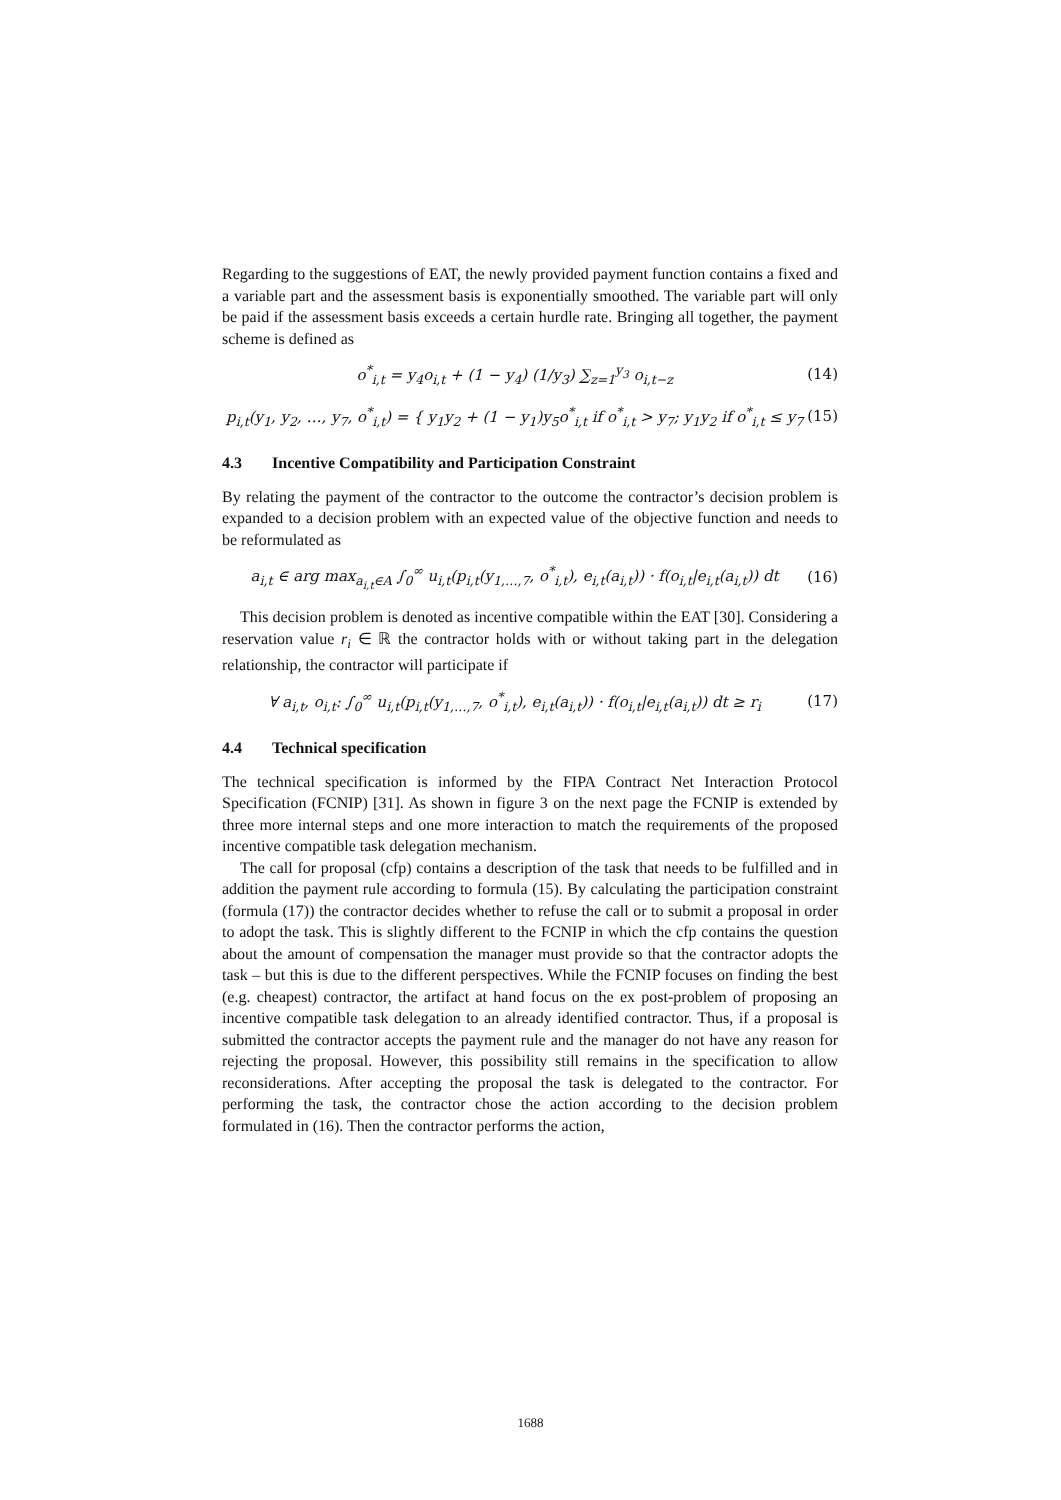Regarding to the suggestions of EAT, the newly provided payment function contains a fixed and a variable part and the assessment basis is exponentially smoothed. The variable part will only be paid if the assessment basis exceeds a certain hurdle rate. Bringing all together, the payment scheme is defined as
o<sup>*</sup><sub>i,t</sub> = y<sub>4</sub>o<sub>i,t</sub> + (1 − y<sub>4</sub>) (1/y<sub>3</sub>) ∑<sub>z=1</sub><sup>y<sub>3</sub></sup> o<sub>i,t−z</sub> (14)
p<sub>i,t</sub>(y<sub>1</sub>, y<sub>2</sub>, …, y<sub>7</sub>, o<sup>*</sup><sub>i,t</sub>) = { y<sub>1</sub>y<sub>2</sub> + (1 − y<sub>1</sub>)y<sub>5</sub>o<sup>*</sup><sub>i,t</sub> if o<sup>*</sup><sub>i,t</sub> > y<sub>7</sub>; y<sub>1</sub>y<sub>2</sub> if o<sup>*</sup><sub>i,t</sub> ≤ y<sub>7</sub> (15)
4.3 Incentive Compatibility and Participation Constraint
By relating the payment of the contractor to the outcome the contractor’s decision problem is expanded to a decision problem with an expected value of the objective function and needs to be reformulated as
a<sub>i,t</sub> ∈ arg max<sub>a<sub>i,t</sub>∈A</sub> ∫<sub>0</sub><sup>∞</sup> u<sub>i,t</sub>(p<sub>i,t</sub>(y<sub>1,…,7</sub>, o<sup>*</sup><sub>i,t</sub>), e<sub>i,t</sub>(a<sub>i,t</sub>)) · f(o<sub>i,t</sub>|e<sub>i,t</sub>(a<sub>i,t</sub>)) dt (16)
This decision problem is denoted as incentive compatible within the EAT [30]. Considering a reservation value r<sub>i</sub> ∈ ℝ the contractor holds with or without taking part in the delegation relationship, the contractor will participate if
∀ a<sub>i,t</sub>, o<sub>i,t</sub>: ∫<sub>0</sub><sup>∞</sup> u<sub>i,t</sub>(p<sub>i,t</sub>(y<sub>1,…,7</sub>, o<sup>*</sup><sub>i,t</sub>), e<sub>i,t</sub>(a<sub>i,t</sub>)) · f(o<sub>i,t</sub>|e<sub>i,t</sub>(a<sub>i,t</sub>)) dt ≥ r<sub>i</sub> (17)
4.4 Technical specification
The technical specification is informed by the FIPA Contract Net Interaction Protocol Specification (FCNIP) [31]. As shown in figure 3 on the next page the FCNIP is extended by three more internal steps and one more interaction to match the requirements of the proposed incentive compatible task delegation mechanism.
The call for proposal (cfp) contains a description of the task that needs to be fulfilled and in addition the payment rule according to formula (15). By calculating the participation constraint (formula (17)) the contractor decides whether to refuse the call or to submit a proposal in order to adopt the task. This is slightly different to the FCNIP in which the cfp contains the question about the amount of compensation the manager must provide so that the contractor adopts the task – but this is due to the different perspectives. While the FCNIP focuses on finding the best (e.g. cheapest) contractor, the artifact at hand focus on the ex post-problem of proposing an incentive compatible task delegation to an already identified contractor. Thus, if a proposal is submitted the contractor accepts the payment rule and the manager do not have any reason for rejecting the proposal. However, this possibility still remains in the specification to allow reconsiderations. After accepting the proposal the task is delegated to the contractor. For performing the task, the contractor chose the action according to the decision problem formulated in (16). Then the contractor performs the action,
1688